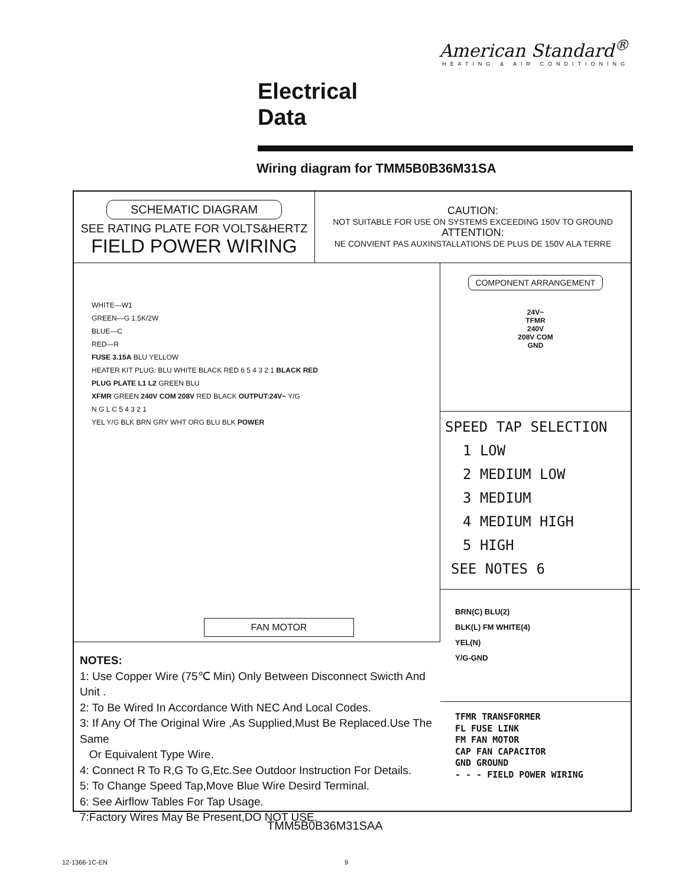American Standard<sup>®</sup>
HEATING & AIR CONDITIONING
Electrical
Data
Wiring diagram for TMM5B0B36M31SA
SCHEMATIC DIAGRAM
SEE RATING PLATE FOR VOLTS&HERTZ
FIELD POWER WIRING
CAUTION:
NOT SUITABLE FOR USE ON SYSTEMS EXCEEDING 150V TO GROUND
ATTENTION:
NE CONVIENT PAS AUXINSTALLATIONS DE PLUS DE 150V ALA TERRE
WHITE—W1
GREEN—G 1.5K/2W
BLUE—C
RED—R
FUSE 3.15A BLU YELLOW
HEATER KIT PLUG: BLU WHITE BLACK RED 6 5 4 3 2 1 BLACK RED
PLUG PLATE L1 L2 GREEN BLU
XFMR GREEN 240V COM 208V RED BLACK OUTPUT:24V~ Y/G
N G L C 5 4 3 2 1
YEL Y/G BLK BRN GRY WHT ORG BLU BLK POWER
FAN MOTOR
NOTES:
1: Use Copper Wire (75℃ Min) Only Between Disconnect Swicth And Unit .
2: To Be Wired In Accordance With NEC And Local Codes.
3: If Any Of The Original Wire ,As Supplied,Must Be Replaced.Use The Same
Or Equivalent Type Wire.
4: Connect R To R,G To G,Etc.See Outdoor Instruction For Details.
5: To Change Speed Tap,Move Blue Wire Desird Terminal.
6: See Airflow Tables For Tap Usage.
7:Factory Wires May Be Present,DO NOT USE.
COMPONENT ARRANGEMENT
24V~
TFMR
240V
208V COM
GND
SPEED TAP SELECTION
1 LOW
2 MEDIUM LOW
3 MEDIUM
4 MEDIUM HIGH
5 HIGH
SEE NOTES 6
BRN(C) BLU(2)
BLK(L) FM WHITE(4)
YEL(N)
Y/G-GND
TFMR TRANSFORMER
FL FUSE LINK
FM FAN MOTOR
CAP FAN CAPACITOR
GND GROUND
- - - FIELD POWER WIRING
TMM5B0B36M31SAA
12-1366-1C-EN 9